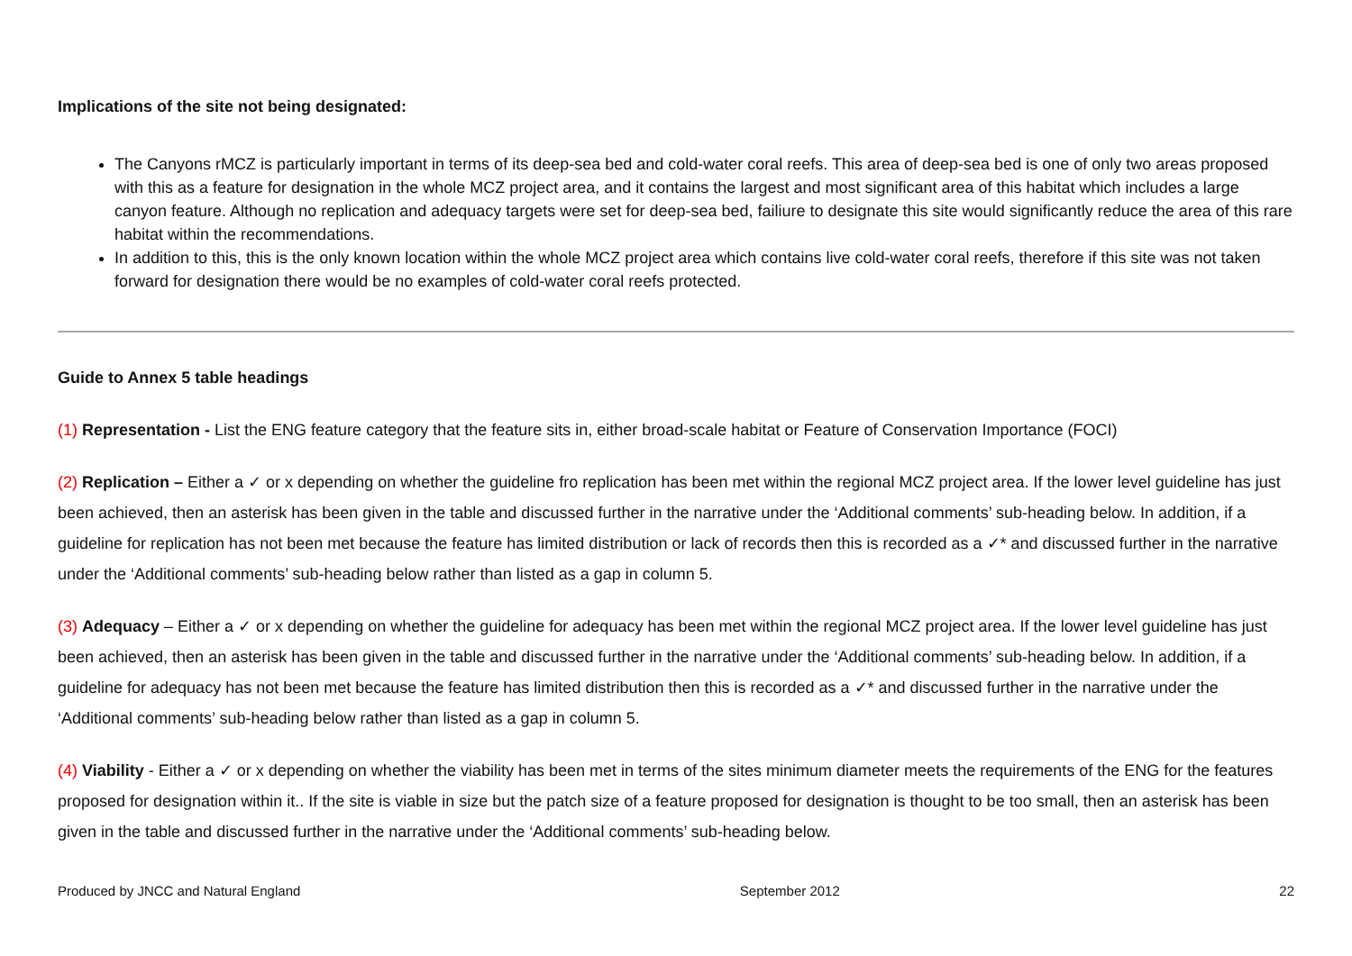Implications of the site not being designated:
The Canyons rMCZ is particularly important in terms of its deep-sea bed and cold-water coral reefs. This area of deep-sea bed is one of only two areas proposed with this as a feature for designation in the whole MCZ project area, and it contains the largest and most significant area of this habitat which includes a large canyon feature. Although no replication and adequacy targets were set for deep-sea bed, failiure to designate this site would significantly reduce the area of this rare habitat within the recommendations.
In addition to this, this is the only known location within the whole MCZ project area which contains live cold-water coral reefs, therefore if this site was not taken forward for designation there would be no examples of cold-water coral reefs protected.
Guide to Annex 5 table headings
(1) Representation - List the ENG feature category that the feature sits in, either broad-scale habitat or Feature of Conservation Importance (FOCI)
(2) Replication – Either a ✓ or x depending on whether the guideline fro replication has been met within the regional MCZ project area. If the lower level guideline has just been achieved, then an asterisk has been given in the table and discussed further in the narrative under the ‘Additional comments’ sub-heading below. In addition, if a guideline for replication has not been met because the feature has limited distribution or lack of records then this is recorded as a ✓* and discussed further in the narrative under the ‘Additional comments’ sub-heading below rather than listed as a gap in column 5.
(3) Adequacy – Either a ✓ or x depending on whether the guideline for adequacy has been met within the regional MCZ project area. If the lower level guideline has just been achieved, then an asterisk has been given in the table and discussed further in the narrative under the ‘Additional comments’ sub-heading below. In addition, if a guideline for adequacy has not been met because the feature has limited distribution then this is recorded as a ✓* and discussed further in the narrative under the ‘Additional comments’ sub-heading below rather than listed as a gap in column 5.
(4) Viability - Either a ✓ or x depending on whether the viability has been met in terms of the sites minimum diameter meets the requirements of the ENG for the features proposed for designation within it.. If the site is viable in size but the patch size of a feature proposed for designation is thought to be too small, then an asterisk has been given in the table and discussed further in the narrative under the ‘Additional comments’ sub-heading below.
Produced by JNCC and Natural England September 2012 22